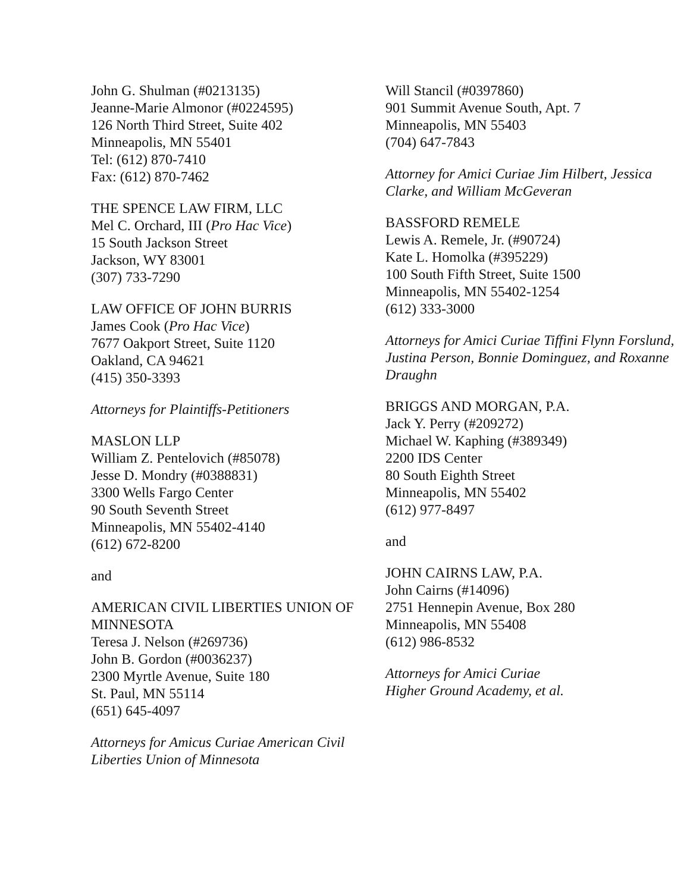John G. Shulman (#0213135)
Jeanne-Marie Almonor (#0224595)
126 North Third Street, Suite 402
Minneapolis, MN 55401
Tel: (612) 870-7410
Fax: (612) 870-7462
THE SPENCE LAW FIRM, LLC
Mel C. Orchard, III (Pro Hac Vice)
15 South Jackson Street
Jackson, WY 83001
(307) 733-7290
LAW OFFICE OF JOHN BURRIS
James Cook (Pro Hac Vice)
7677 Oakport Street, Suite 1120
Oakland, CA 94621
(415) 350-3393
Attorneys for Plaintiffs-Petitioners
MASLON LLP
William Z. Pentelovich (#85078)
Jesse D. Mondry (#0388831)
3300 Wells Fargo Center
90 South Seventh Street
Minneapolis, MN 55402-4140
(612) 672-8200
and
AMERICAN CIVIL LIBERTIES UNION OF MINNESOTA
Teresa J. Nelson (#269736)
John B. Gordon (#0036237)
2300 Myrtle Avenue, Suite 180
St. Paul, MN 55114
(651) 645-4097
Attorneys for Amicus Curiae American Civil Liberties Union of Minnesota
Will Stancil (#0397860)
901 Summit Avenue South, Apt. 7
Minneapolis, MN 55403
(704) 647-7843
Attorney for Amici Curiae Jim Hilbert, Jessica Clarke, and William McGeveran
BASSFORD REMELE
Lewis A. Remele, Jr. (#90724)
Kate L. Homolka (#395229)
100 South Fifth Street, Suite 1500
Minneapolis, MN 55402-1254
(612) 333-3000
Attorneys for Amici Curiae Tiffini Flynn Forslund, Justina Person, Bonnie Dominguez, and Roxanne Draughn
BRIGGS AND MORGAN, P.A.
Jack Y. Perry (#209272)
Michael W. Kaphing (#389349)
2200 IDS Center
80 South Eighth Street
Minneapolis, MN 55402
(612) 977-8497
and
JOHN CAIRNS LAW, P.A.
John Cairns (#14096)
2751 Hennepin Avenue, Box 280
Minneapolis, MN 55408
(612) 986-8532
Attorneys for Amici Curiae
Higher Ground Academy, et al.